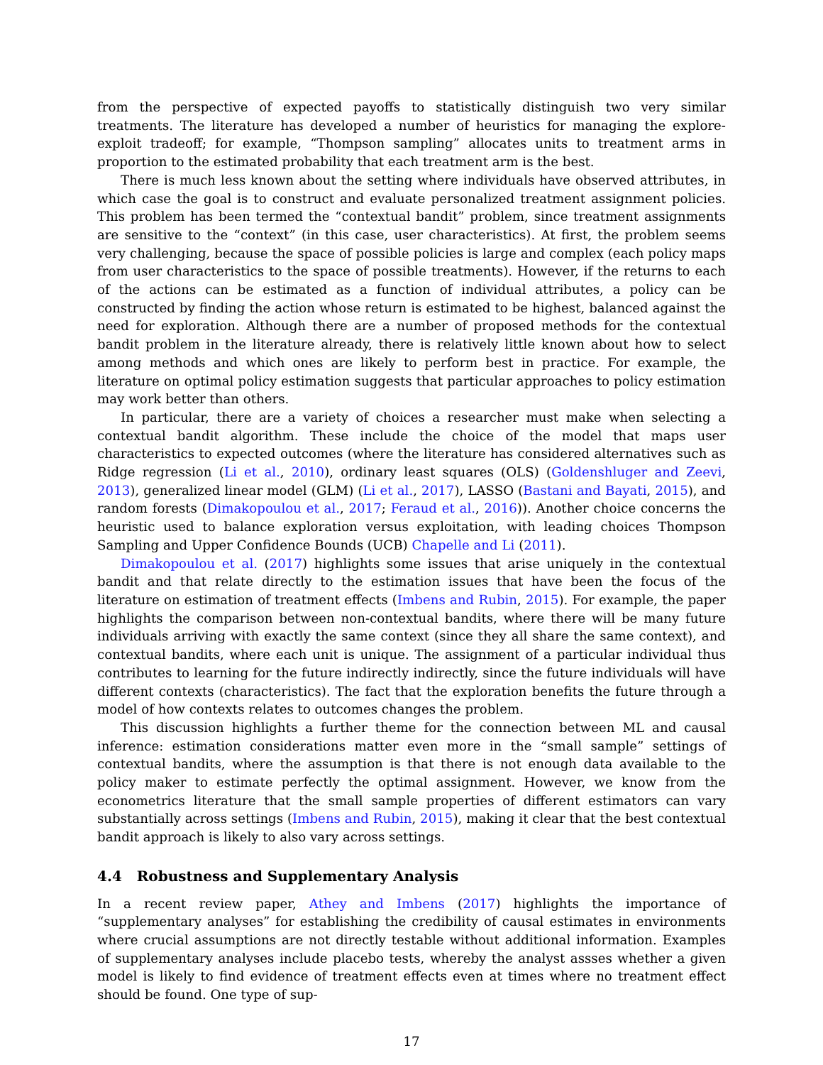from the perspective of expected payoffs to statistically distinguish two very similar treatments. The literature has developed a number of heuristics for managing the explore-exploit tradeoff; for example, “Thompson sampling” allocates units to treatment arms in proportion to the estimated probability that each treatment arm is the best.
There is much less known about the setting where individuals have observed attributes, in which case the goal is to construct and evaluate personalized treatment assignment policies. This problem has been termed the “contextual bandit” problem, since treatment assignments are sensitive to the “context” (in this case, user characteristics). At first, the problem seems very challenging, because the space of possible policies is large and complex (each policy maps from user characteristics to the space of possible treatments). However, if the returns to each of the actions can be estimated as a function of individual attributes, a policy can be constructed by finding the action whose return is estimated to be highest, balanced against the need for exploration. Although there are a number of proposed methods for the contextual bandit problem in the literature already, there is relatively little known about how to select among methods and which ones are likely to perform best in practice. For example, the literature on optimal policy estimation suggests that particular approaches to policy estimation may work better than others.
In particular, there are a variety of choices a researcher must make when selecting a contextual bandit algorithm. These include the choice of the model that maps user characteristics to expected outcomes (where the literature has considered alternatives such as Ridge regression (Li et al., 2010), ordinary least squares (OLS) (Goldenshluger and Zeevi, 2013), generalized linear model (GLM) (Li et al., 2017), LASSO (Bastani and Bayati, 2015), and random forests (Dimakopoulou et al., 2017; Feraud et al., 2016)). Another choice concerns the heuristic used to balance exploration versus exploitation, with leading choices Thompson Sampling and Upper Confidence Bounds (UCB) Chapelle and Li (2011).
Dimakopoulou et al. (2017) highlights some issues that arise uniquely in the contextual bandit and that relate directly to the estimation issues that have been the focus of the literature on estimation of treatment effects (Imbens and Rubin, 2015). For example, the paper highlights the comparison between non-contextual bandits, where there will be many future individuals arriving with exactly the same context (since they all share the same context), and contextual bandits, where each unit is unique. The assignment of a particular individual thus contributes to learning for the future indirectly indirectly, since the future individuals will have different contexts (characteristics). The fact that the exploration benefits the future through a model of how contexts relates to outcomes changes the problem.
This discussion highlights a further theme for the connection between ML and causal inference: estimation considerations matter even more in the “small sample” settings of contextual bandits, where the assumption is that there is not enough data available to the policy maker to estimate perfectly the optimal assignment. However, we know from the econometrics literature that the small sample properties of different estimators can vary substantially across settings (Imbens and Rubin, 2015), making it clear that the best contextual bandit approach is likely to also vary across settings.
4.4 Robustness and Supplementary Analysis
In a recent review paper, Athey and Imbens (2017) highlights the importance of “supplementary analyses” for establishing the credibility of causal estimates in environments where crucial assumptions are not directly testable without additional information. Examples of supplementary analyses include placebo tests, whereby the analyst assses whether a given model is likely to find evidence of treatment effects even at times where no treatment effect should be found. One type of sup-
17